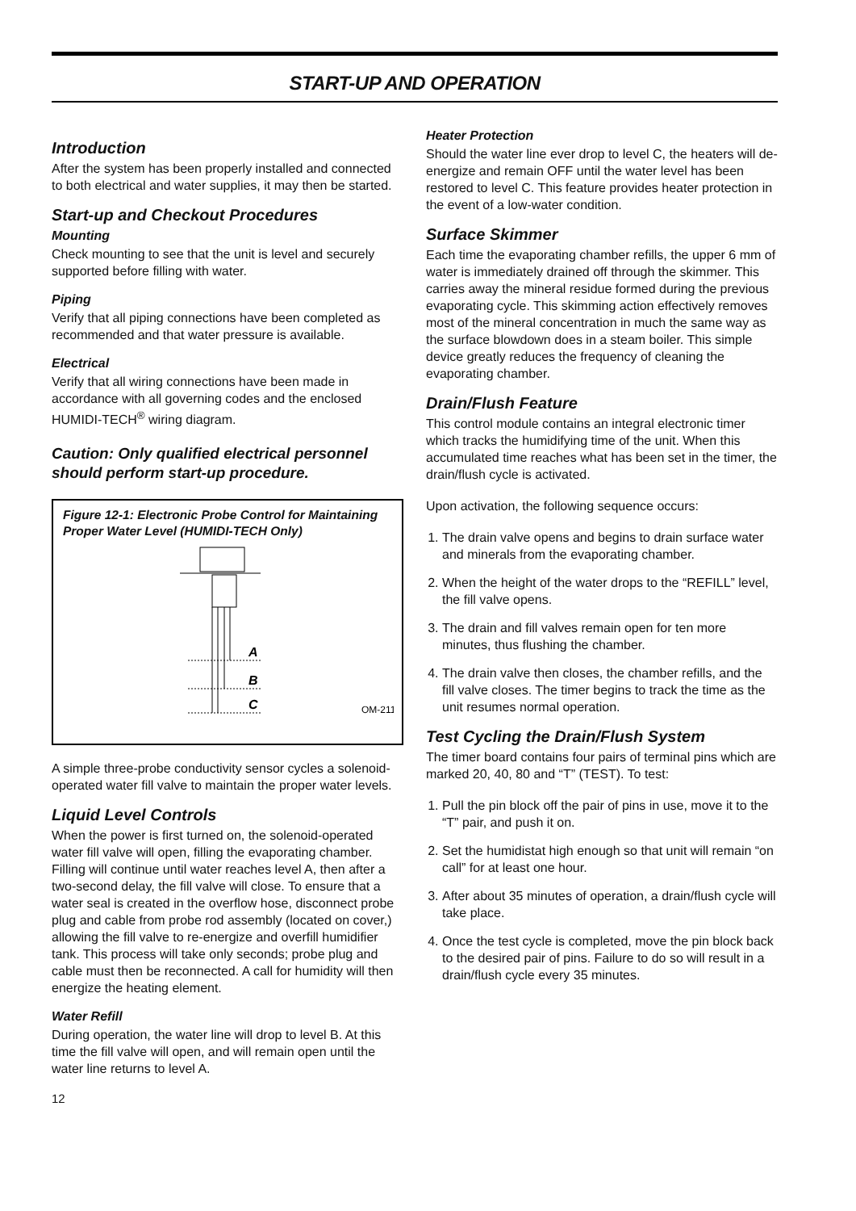START-UP AND OPERATION
Introduction
After the system has been properly installed and connected to both electrical and water supplies, it may then be started.
Start-up and Checkout Procedures
Mounting
Check mounting to see that the unit is level and securely supported before filling with water.
Piping
Verify that all piping connections have been completed as recommended and that water pressure is available.
Electrical
Verify that all wiring connections have been made in accordance with all governing codes and the enclosed HUMIDI-TECH<sup>®</sup> wiring diagram.
Caution: Only qualified electrical personnel should perform start-up procedure.
Figure 12-1: Electronic Probe Control for Maintaining Proper Water Level (HUMIDI-TECH Only)
A
B
C
OM-211
A simple three-probe conductivity sensor cycles a solenoid-operated water fill valve to maintain the proper water levels.
Liquid Level Controls
When the power is first turned on, the solenoid-operated water fill valve will open, filling the evaporating chamber. Filling will continue until water reaches level A, then after a two-second delay, the fill valve will close. To ensure that a water seal is created in the overflow hose, disconnect probe plug and cable from probe rod assembly (located on cover,) allowing the fill valve to re-energize and overfill humidifier tank. This process will take only seconds; probe plug and cable must then be reconnected. A call for humidity will then energize the heating element.
Water Refill
During operation, the water line will drop to level B. At this time the fill valve will open, and will remain open until the water line returns to level A.
12
Heater Protection
Should the water line ever drop to level C, the heaters will de-energize and remain OFF until the water level has been restored to level C. This feature provides heater protection in the event of a low-water condition.
Surface Skimmer
Each time the evaporating chamber refills, the upper 6 mm of water is immediately drained off through the skimmer. This carries away the mineral residue formed during the previous evaporating cycle. This skimming action effectively removes most of the mineral concentration in much the same way as the surface blowdown does in a steam boiler. This simple device greatly reduces the frequency of cleaning the evaporating chamber.
Drain/Flush Feature
This control module contains an integral electronic timer which tracks the humidifying time of the unit. When this accumulated time reaches what has been set in the timer, the drain/flush cycle is activated.
Upon activation, the following sequence occurs:
1. The drain valve opens and begins to drain surface water and minerals from the evaporating chamber.
2. When the height of the water drops to the “REFILL” level, the fill valve opens.
3. The drain and fill valves remain open for ten more minutes, thus flushing the chamber.
4. The drain valve then closes, the chamber refills, and the fill valve closes. The timer begins to track the time as the unit resumes normal operation.
Test Cycling the Drain/Flush System
The timer board contains four pairs of terminal pins which are marked 20, 40, 80 and “T” (TEST). To test:
1. Pull the pin block off the pair of pins in use, move it to the “T” pair, and push it on.
2. Set the humidistat high enough so that unit will remain “on call” for at least one hour.
3. After about 35 minutes of operation, a drain/flush cycle will take place.
4. Once the test cycle is completed, move the pin block back to the desired pair of pins. Failure to do so will result in a drain/flush cycle every 35 minutes.